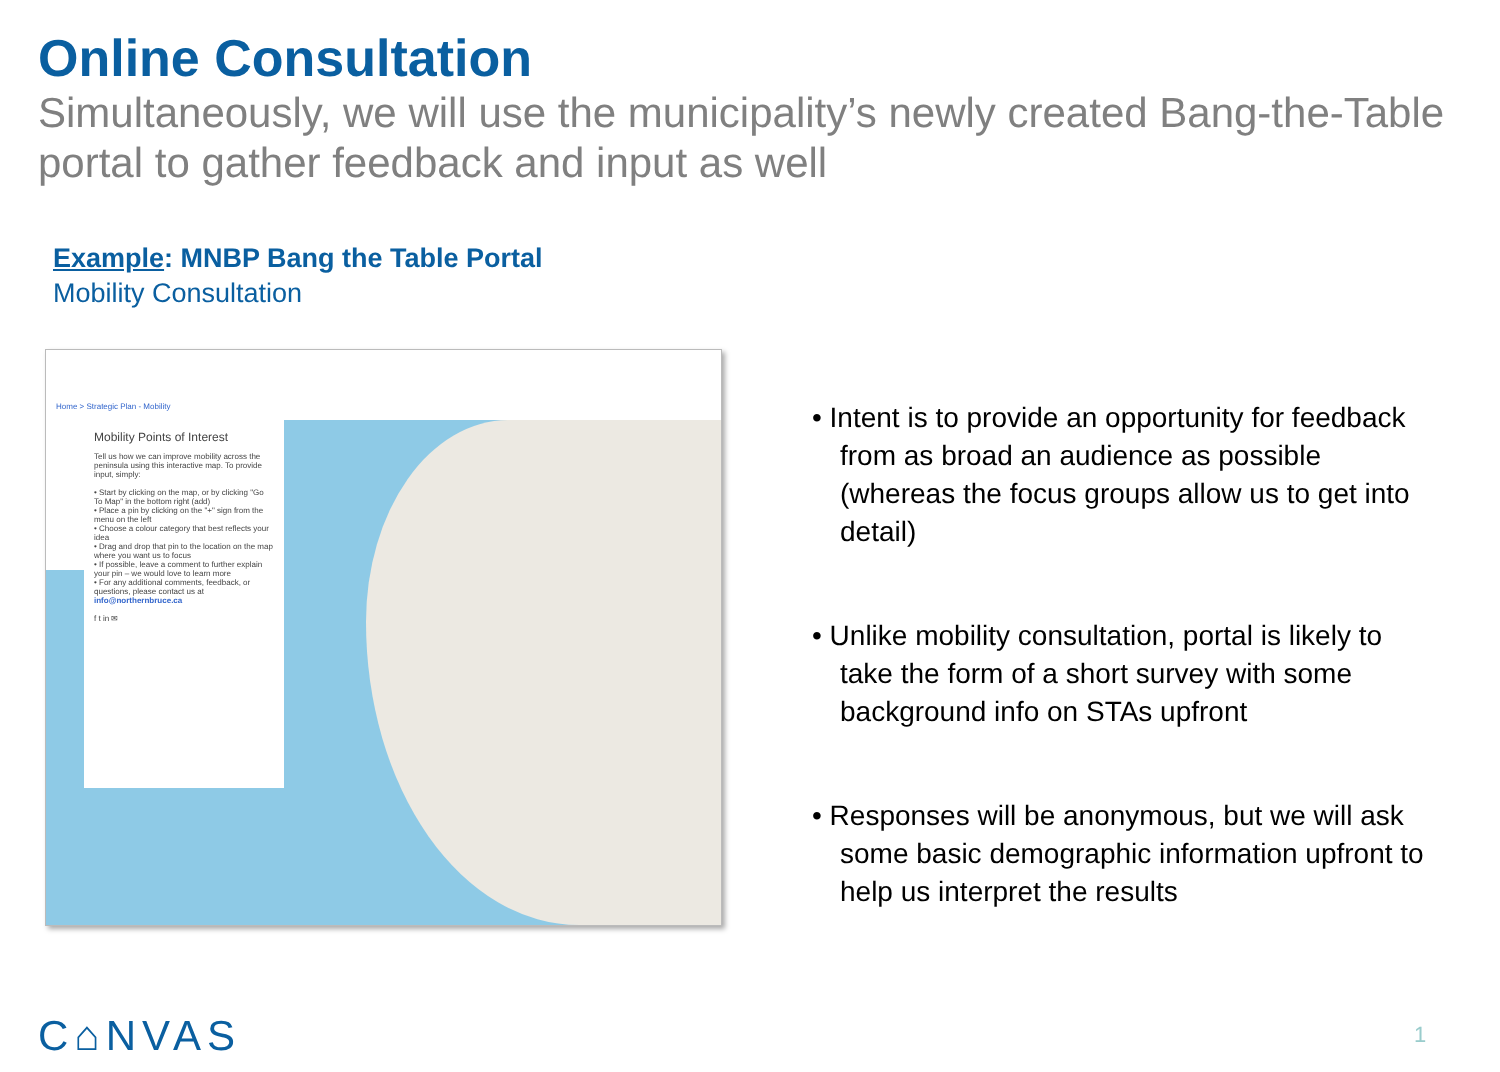Online Consultation
Simultaneously, we will use the municipality’s newly created Bang-the-Table portal to gather feedback and input as well
Example: MNBP Bang the Table Portal
Mobility Consultation
Home > Strategic Plan - Mobility
Mobility Points of Interest
Tell us how we can improve mobility across the peninsula using this interactive map. To provide input, simply:
• Start by clicking on the map, or by clicking "Go To Map" in the bottom right (add)
• Place a pin by clicking on the "+" sign from the menu on the left
• Choose a colour category that best reflects your idea
• Drag and drop that pin to the location on the map where you want us to focus
• If possible, leave a comment to further explain your pin – we would love to learn more
• For any additional comments, feedback, or questions, please contact us at info@northernbruce.ca
f t in ✉
• Intent is to provide an opportunity for feedback from as broad an audience as possible (whereas the focus groups allow us to get into detail)
• Unlike mobility consultation, portal is likely to take the form of a short survey with some background info on STAs upfront
• Responses will be anonymous, but we will ask some basic demographic information upfront to help us interpret the results
C⌂NVAS 1